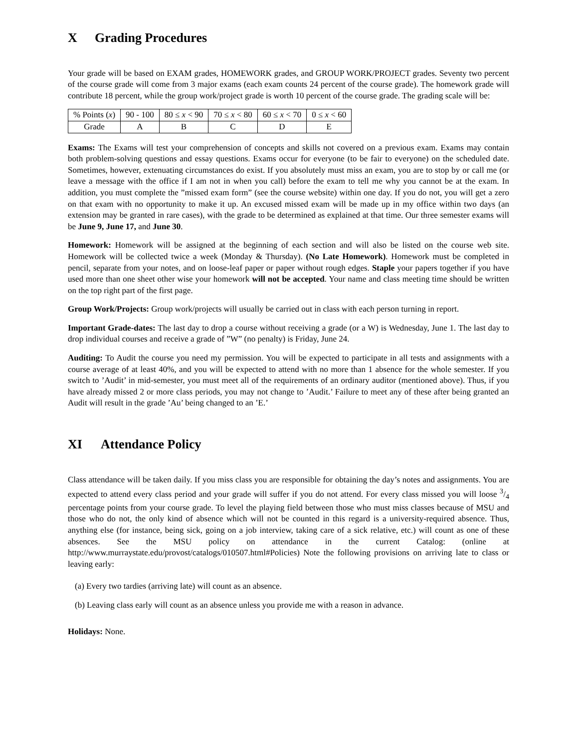X Grading Procedures
Your grade will be based on EXAM grades, HOMEWORK grades, and GROUP WORK/PROJECT grades. Seventy two percent of the course grade will come from 3 major exams (each exam counts 24 percent of the course grade). The homework grade will contribute 18 percent, while the group work/project grade is worth 10 percent of the course grade. The grading scale will be:
| % Points ( x ) | 90 - 100 | 80 ≤ x < 90 | 70 ≤ x < 80 | 60 ≤ x < 70 | 0 ≤ x < 60 |
| Grade | A | B | C | D | E |
Exams: The Exams will test your comprehension of concepts and skills not covered on a previous exam. Exams may contain both problem-solving questions and essay questions. Exams occur for everyone (to be fair to everyone) on the scheduled date. Sometimes, however, extenuating circumstances do exist. If you absolutely must miss an exam, you are to stop by or call me (or leave a message with the office if I am not in when you call) before the exam to tell me why you cannot be at the exam. In addition, you must complete the ”missed exam form” (see the course website) within one day. If you do not, you will get a zero on that exam with no opportunity to make it up. An excused missed exam will be made up in my office within two days (an extension may be granted in rare cases), with the grade to be determined as explained at that time. Our three semester exams will be June 9, June 17, and June 30.
Homework: Homework will be assigned at the beginning of each section and will also be listed on the course web site. Homework will be collected twice a week (Monday & Thursday). (No Late Homework). Homework must be completed in pencil, separate from your notes, and on loose-leaf paper or paper without rough edges. Staple your papers together if you have used more than one sheet other wise your homework will not be accepted. Your name and class meeting time should be written on the top right part of the first page.
Group Work/Projects: Group work/projects will usually be carried out in class with each person turning in report.
Important Grade-dates: The last day to drop a course without receiving a grade (or a W) is Wednesday, June 1. The last day to drop individual courses and receive a grade of ”W” (no penalty) is Friday, June 24.
Auditing: To Audit the course you need my permission. You will be expected to participate in all tests and assignments with a course average of at least 40%, and you will be expected to attend with no more than 1 absence for the whole semester. If you switch to ’Audit’ in mid-semester, you must meet all of the requirements of an ordinary auditor (mentioned above). Thus, if you have already missed 2 or more class periods, you may not change to ’Audit.’ Failure to meet any of these after being granted an Audit will result in the grade ’Au’ being changed to an ’E.’
XI Attendance Policy
Class attendance will be taken daily. If you miss class you are responsible for obtaining the day’s notes and assignments. You are expected to attend every class period and your grade will suffer if you do not attend. For every class missed you will loose 3/4 percentage points from your course grade. To level the playing field between those who must miss classes because of MSU and those who do not, the only kind of absence which will not be counted in this regard is a university-required absence. Thus, anything else (for instance, being sick, going on a job interview, taking care of a sick relative, etc.) will count as one of these absences. See the MSU policy on attendance in the current Catalog: (online at http://www.murraystate.edu/provost/catalogs/010507.html#Policies) Note the following provisions on arriving late to class or leaving early:
(a) Every two tardies (arriving late) will count as an absence.
(b) Leaving class early will count as an absence unless you provide me with a reason in advance.
Holidays: None.